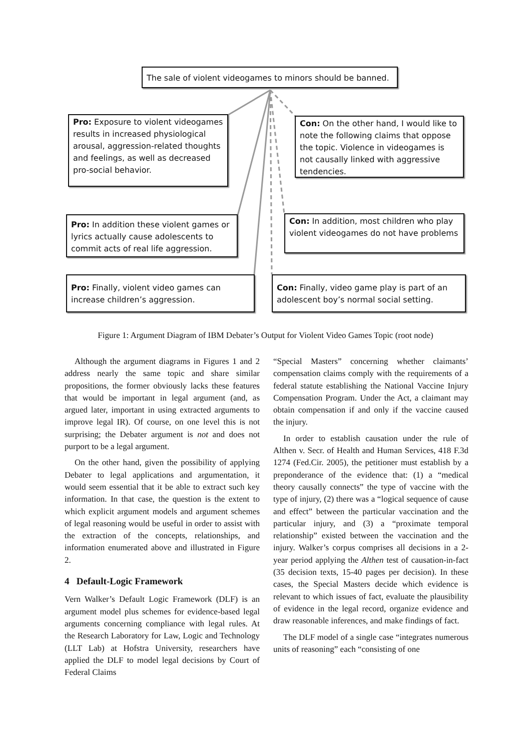The sale of violent videogames to minors should be banned.
Pro: Exposure to violent videogames results in increased physiological arousal, aggression-related thoughts and feelings, as well as decreased pro-social behavior.
Con: On the other hand, I would like to note the following claims that oppose the topic. Violence in videogames is not causally linked with aggressive tendencies.
Pro: In addition these violent games or lyrics actually cause adolescents to commit acts of real life aggression.
Con: In addition, most children who play violent videogames do not have problems
Pro: Finally, violent video games can increase children’s aggression.
Con: Finally, video game play is part of an adolescent boy’s normal social setting.
Figure 1: Argument Diagram of IBM Debater’s Output for Violent Video Games Topic (root node)
Although the argument diagrams in Figures 1 and 2 address nearly the same topic and share similar propositions, the former obviously lacks these features that would be important in legal argument (and, as argued later, important in using extracted arguments to improve legal IR). Of course, on one level this is not surprising; the Debater argument is not and does not purport to be a legal argument.
On the other hand, given the possibility of applying Debater to legal applications and argumentation, it would seem essential that it be able to extract such key information. In that case, the question is the extent to which explicit argument models and argument schemes of legal reasoning would be useful in order to assist with the extraction of the concepts, relationships, and information enumerated above and illustrated in Figure 2.
4 Default-Logic Framework
Vern Walker’s Default Logic Framework (DLF) is an argument model plus schemes for evidence-based legal arguments concerning compliance with legal rules. At the Research Laboratory for Law, Logic and Technology (LLT Lab) at Hofstra University, researchers have applied the DLF to model legal decisions by Court of Federal Claims
“Special Masters” concerning whether claimants’ compensation claims comply with the requirements of a federal statute establishing the National Vaccine Injury Compensation Program. Under the Act, a claimant may obtain compensation if and only if the vaccine caused the injury.
In order to establish causation under the rule of Althen v. Secr. of Health and Human Services, 418 F.3d 1274 (Fed.Cir. 2005), the petitioner must establish by a preponderance of the evidence that: (1) a “medical theory causally connects” the type of vaccine with the type of injury, (2) there was a “logical sequence of cause and effect” between the particular vaccination and the particular injury, and (3) a “proximate temporal relationship” existed between the vaccination and the injury. Walker’s corpus comprises all decisions in a 2-year period applying the Althen test of causation-in-fact (35 decision texts, 15-40 pages per decision). In these cases, the Special Masters decide which evidence is relevant to which issues of fact, evaluate the plausibility of evidence in the legal record, organize evidence and draw reasonable inferences, and make findings of fact.
The DLF model of a single case “integrates numerous units of reasoning” each “consisting of one